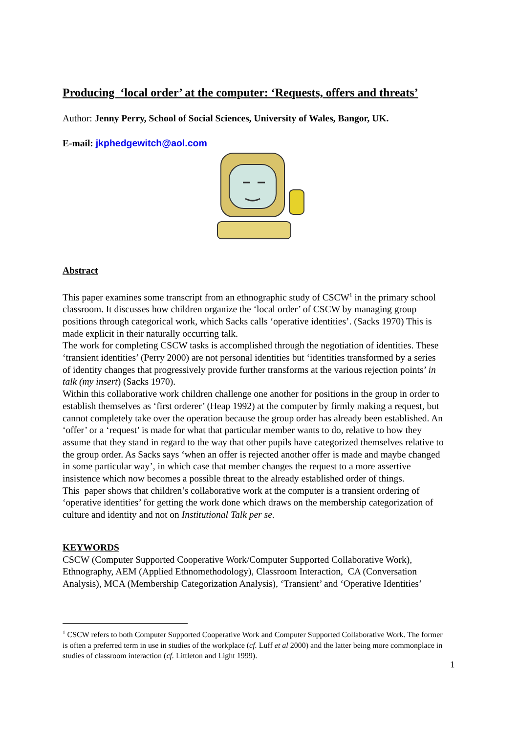Producing ‘local order’ at the computer: ‘Requests, offers and threats’
Author: Jenny Perry, School of Social Sciences, University of Wales, Bangor, UK.
E-mail: jkphedgewitch@aol.com
Abstract
This paper examines some transcript from an ethnographic study of CSCW<sup>1</sup> in the primary school classroom. It discusses how children organize the ‘local order’ of CSCW by managing group positions through categorical work, which Sacks calls ‘operative identities’. (Sacks 1970) This is made explicit in their naturally occurring talk.
The work for completing CSCW tasks is accomplished through the negotiation of identities. These ‘transient identities’ (Perry 2000) are not personal identities but ‘identities transformed by a series of identity changes that progressively provide further transforms at the various rejection points’ in talk (my insert) (Sacks 1970).
Within this collaborative work children challenge one another for positions in the group in order to establish themselves as ‘first orderer’ (Heap 1992) at the computer by firmly making a request, but cannot completely take over the operation because the group order has already been established. An ‘offer’ or a ‘request’ is made for what that particular member wants to do, relative to how they assume that they stand in regard to the way that other pupils have categorized themselves relative to the group order. As Sacks says ‘when an offer is rejected another offer is made and maybe changed in some particular way’, in which case that member changes the request to a more assertive insistence which now becomes a possible threat to the already established order of things.
This paper shows that children’s collaborative work at the computer is a transient ordering of ‘operative identities’ for getting the work done which draws on the membership categorization of culture and identity and not on Institutional Talk per se.
KEYWORDS
CSCW (Computer Supported Cooperative Work/Computer Supported Collaborative Work), Ethnography, AEM (Applied Ethnomethodology), Classroom Interaction, CA (Conversation Analysis), MCA (Membership Categorization Analysis), ‘Transient’ and ‘Operative Identities’
<sup>1</sup> CSCW refers to both Computer Supported Cooperative Work and Computer Supported Collaborative Work. The former is often a preferred term in use in studies of the workplace (cf. Luff et al 2000) and the latter being more commonplace in studies of classroom interaction (cf. Littleton and Light 1999).
1